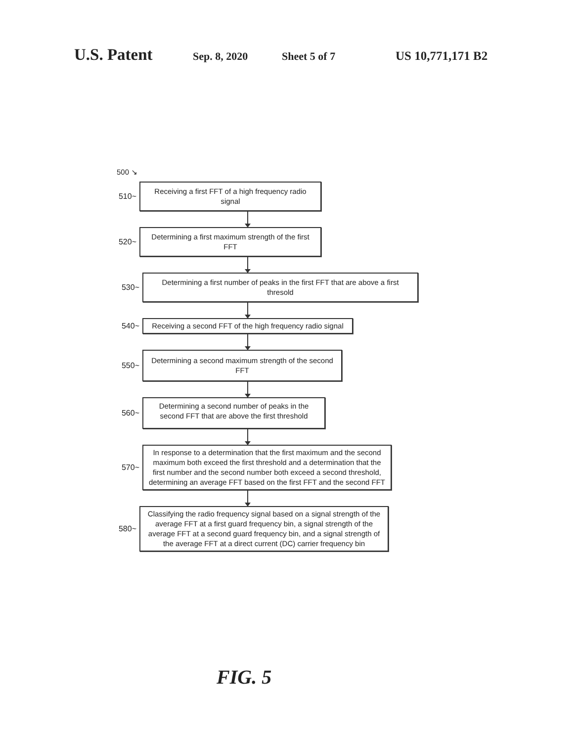U.S. Patent Sep. 8, 2020 Sheet 5 of 7 US 10,771,171 B2
500 ↘
510~
Receiving a first FFT of a high frequency radio signal
520~
Determining a first maximum strength of the first FFT
530~
Determining a first number of peaks in the first FFT that are above a first thresold
540~
Receiving a second FFT of the high frequency radio signal
550~
Determining a second maximum strength of the second FFT
560~
Determining a second number of peaks in the second FFT that are above the first threshold
570~
In response to a determination that the first maximum and the second maximum both exceed the first threshold and a determination that the first number and the second number both exceed a second threshold, determining an average FFT based on the first FFT and the second FFT
580~
Classifying the radio frequency signal based on a signal strength of the average FFT at a first guard frequency bin, a signal strength of the average FFT at a second guard frequency bin, and a signal strength of the average FFT at a direct current (DC) carrier frequency bin
FIG. 5